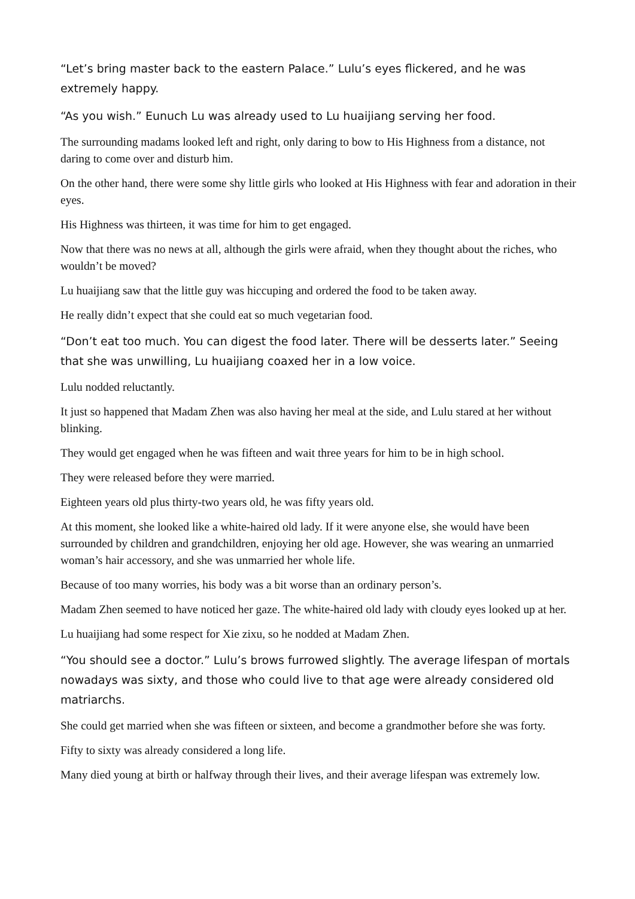“Let’s bring master back to the eastern Palace.” Lulu’s eyes flickered, and he was extremely happy.
“As you wish.” Eunuch Lu was already used to Lu huaijiang serving her food.
The surrounding madams looked left and right, only daring to bow to His Highness from a distance, not daring to come over and disturb him.
On the other hand, there were some shy little girls who looked at His Highness with fear and adoration in their eyes.
His Highness was thirteen, it was time for him to get engaged.
Now that there was no news at all, although the girls were afraid, when they thought about the riches, who wouldn’t be moved?
Lu huaijiang saw that the little guy was hiccuping and ordered the food to be taken away.
He really didn’t expect that she could eat so much vegetarian food.
“Don’t eat too much. You can digest the food later. There will be desserts later.” Seeing that she was unwilling, Lu huaijiang coaxed her in a low voice.
Lulu nodded reluctantly.
It just so happened that Madam Zhen was also having her meal at the side, and Lulu stared at her without blinking.
They would get engaged when he was fifteen and wait three years for him to be in high school.
They were released before they were married.
Eighteen years old plus thirty-two years old, he was fifty years old.
At this moment, she looked like a white-haired old lady. If it were anyone else, she would have been surrounded by children and grandchildren, enjoying her old age. However, she was wearing an unmarried woman’s hair accessory, and she was unmarried her whole life.
Because of too many worries, his body was a bit worse than an ordinary person’s.
Madam Zhen seemed to have noticed her gaze. The white-haired old lady with cloudy eyes looked up at her.
Lu huaijiang had some respect for Xie zixu, so he nodded at Madam Zhen.
“You should see a doctor.” Lulu’s brows furrowed slightly. The average lifespan of mortals nowadays was sixty, and those who could live to that age were already considered old matriarchs.
She could get married when she was fifteen or sixteen, and become a grandmother before she was forty.
Fifty to sixty was already considered a long life.
Many died young at birth or halfway through their lives, and their average lifespan was extremely low.